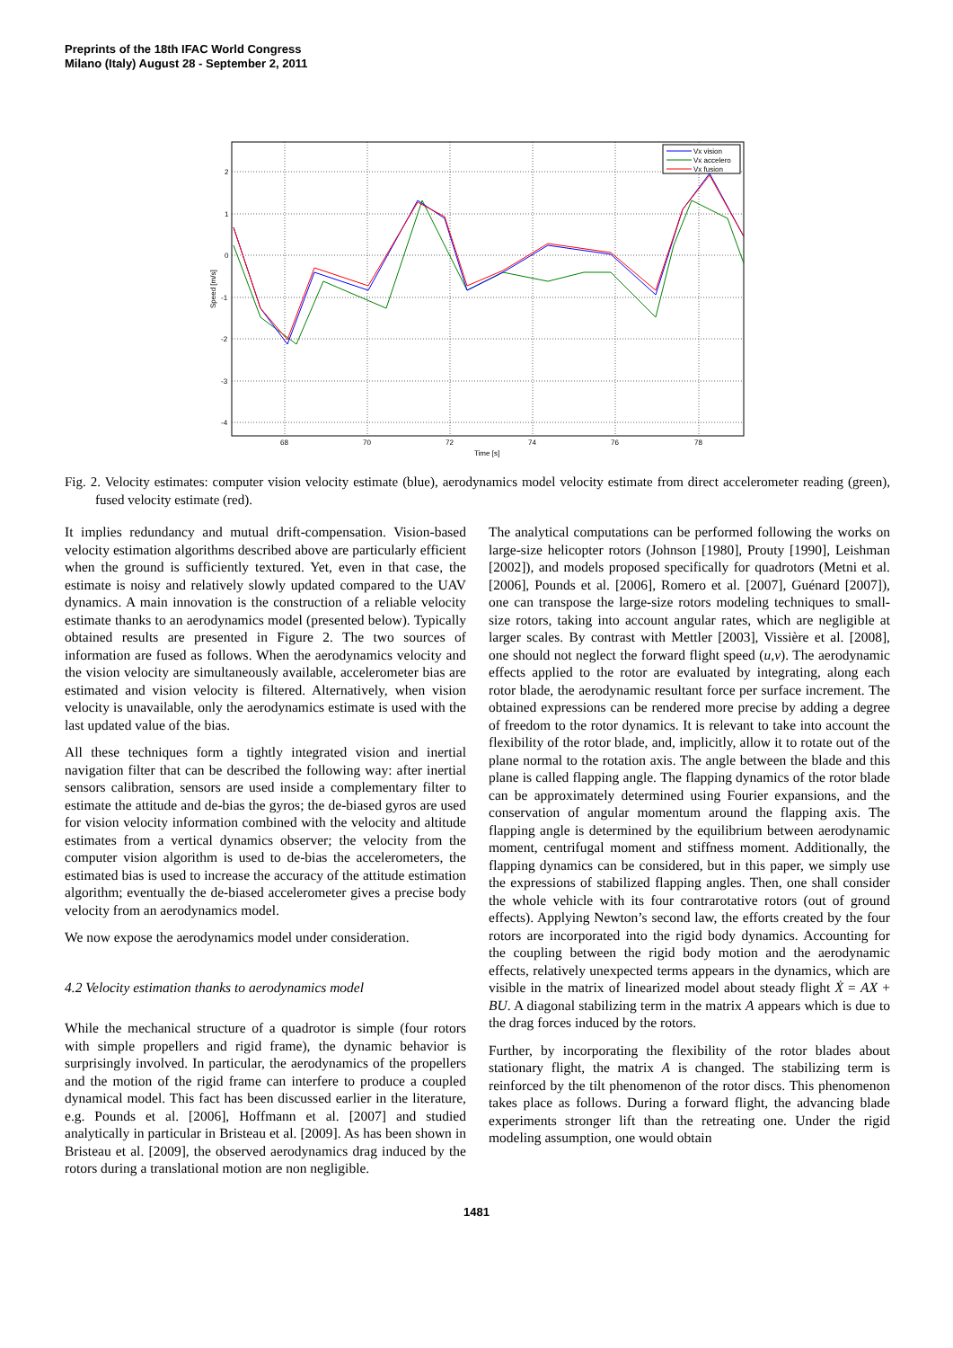Preprints of the 18th IFAC World Congress
Milano (Italy) August 28 - September 2, 2011
2
1
0
-1
-2
-3
-4
68
70
72
74
76
78
Time [s]
Speed [m/s]
Vx vision
Vx accelero
Vx fusion
Fig. 2. Velocity estimates: computer vision velocity estimate (blue), aerodynamics model velocity estimate from direct accelerometer reading (green), fused velocity estimate (red).
It implies redundancy and mutual drift-compensation. Vision-based velocity estimation algorithms described above are particularly efficient when the ground is sufficiently textured. Yet, even in that case, the estimate is noisy and relatively slowly updated compared to the UAV dynamics. A main innovation is the construction of a reliable velocity estimate thanks to an aerodynamics model (presented below). Typically obtained results are presented in Figure 2. The two sources of information are fused as follows. When the aerodynamics velocity and the vision velocity are simultaneously available, accelerometer bias are estimated and vision velocity is filtered. Alternatively, when vision velocity is unavailable, only the aerodynamics estimate is used with the last updated value of the bias.
All these techniques form a tightly integrated vision and inertial navigation filter that can be described the following way: after inertial sensors calibration, sensors are used inside a complementary filter to estimate the attitude and de-bias the gyros; the de-biased gyros are used for vision velocity information combined with the velocity and altitude estimates from a vertical dynamics observer; the velocity from the computer vision algorithm is used to de-bias the accelerometers, the estimated bias is used to increase the accuracy of the attitude estimation algorithm; eventually the de-biased accelerometer gives a precise body velocity from an aerodynamics model.
We now expose the aerodynamics model under consideration.
4.2 Velocity estimation thanks to aerodynamics model
While the mechanical structure of a quadrotor is simple (four rotors with simple propellers and rigid frame), the dynamic behavior is surprisingly involved. In particular, the aerodynamics of the propellers and the motion of the rigid frame can interfere to produce a coupled dynamical model. This fact has been discussed earlier in the literature, e.g. Pounds et al. [2006], Hoffmann et al. [2007] and studied analytically in particular in Bristeau et al. [2009]. As has been shown in Bristeau et al. [2009], the observed aerodynamics drag induced by the rotors during a translational motion are non negligible.
The analytical computations can be performed following the works on large-size helicopter rotors (Johnson [1980], Prouty [1990], Leishman [2002]), and models proposed specifically for quadrotors (Metni et al. [2006], Pounds et al. [2006], Romero et al. [2007], Guénard [2007]), one can transpose the large-size rotors modeling techniques to small-size rotors, taking into account angular rates, which are negligible at larger scales. By contrast with Mettler [2003], Vissière et al. [2008], one should not neglect the forward flight speed (u,v). The aerodynamic effects applied to the rotor are evaluated by integrating, along each rotor blade, the aerodynamic resultant force per surface increment. The obtained expressions can be rendered more precise by adding a degree of freedom to the rotor dynamics. It is relevant to take into account the flexibility of the rotor blade, and, implicitly, allow it to rotate out of the plane normal to the rotation axis. The angle between the blade and this plane is called flapping angle. The flapping dynamics of the rotor blade can be approximately determined using Fourier expansions, and the conservation of angular momentum around the flapping axis. The flapping angle is determined by the equilibrium between aerodynamic moment, centrifugal moment and stiffness moment. Additionally, the flapping dynamics can be considered, but in this paper, we simply use the expressions of stabilized flapping angles. Then, one shall consider the whole vehicle with its four contrarotative rotors (out of ground effects). Applying Newton’s second law, the efforts created by the four rotors are incorporated into the rigid body dynamics. Accounting for the coupling between the rigid body motion and the aerodynamic effects, relatively unexpected terms appears in the dynamics, which are visible in the matrix of linearized model about steady flight Ẋ = AX + BU. A diagonal stabilizing term in the matrix A appears which is due to the drag forces induced by the rotors.
Further, by incorporating the flexibility of the rotor blades about stationary flight, the matrix A is changed. The stabilizing term is reinforced by the tilt phenomenon of the rotor discs. This phenomenon takes place as follows. During a forward flight, the advancing blade experiments stronger lift than the retreating one. Under the rigid modeling assumption, one would obtain
1481